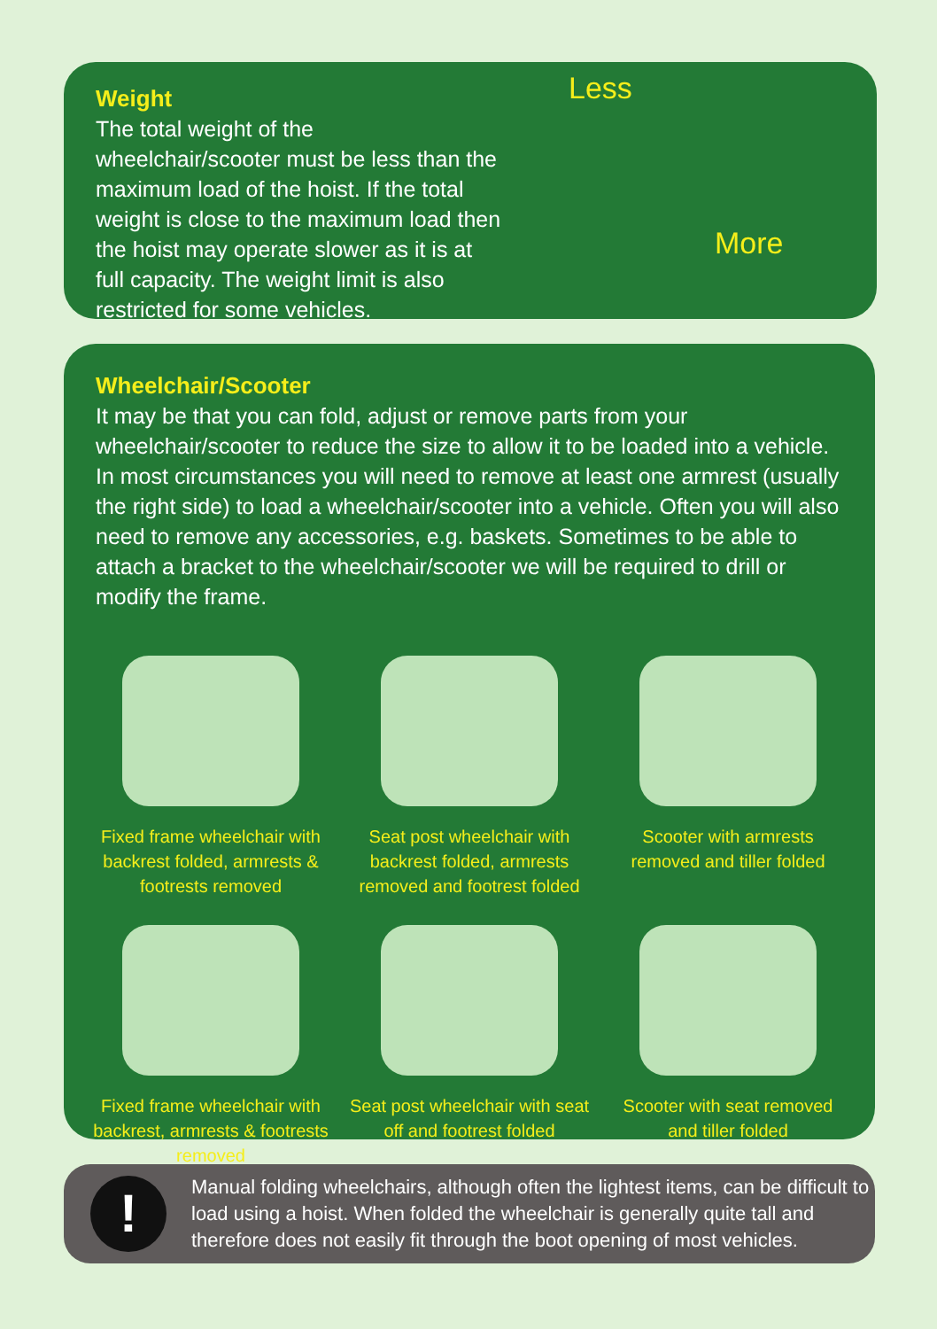Weight
The total weight of the wheelchair/scooter must be less than the maximum load of the hoist. If the total weight is close to the maximum load then the hoist may operate slower as it is at full capacity. The weight limit is also restricted for some vehicles.
Less
More
Wheelchair/Scooter
It may be that you can fold, adjust or remove parts from your wheelchair/scooter to reduce the size to allow it to be loaded into a vehicle. In most circumstances you will need to remove at least one armrest (usually the right side) to load a wheelchair/scooter into a vehicle. Often you will also need to remove any accessories, e.g. baskets. Sometimes to be able to attach a bracket to the wheelchair/scooter we will be required to drill or modify the frame.
Fixed frame wheelchair with backrest folded, armrests & footrests removed
Seat post wheelchair with backrest folded, armrests removed and footrest folded
Scooter with armrests removed and tiller folded
Fixed frame wheelchair with backrest, armrests & footrests removed
Seat post wheelchair with seat off and footrest folded
Scooter with seat removed and tiller folded
!
Manual folding wheelchairs, although often the lightest items, can be difficult to load using a hoist. When folded the wheelchair is generally quite tall and therefore does not easily fit through the boot opening of most vehicles.